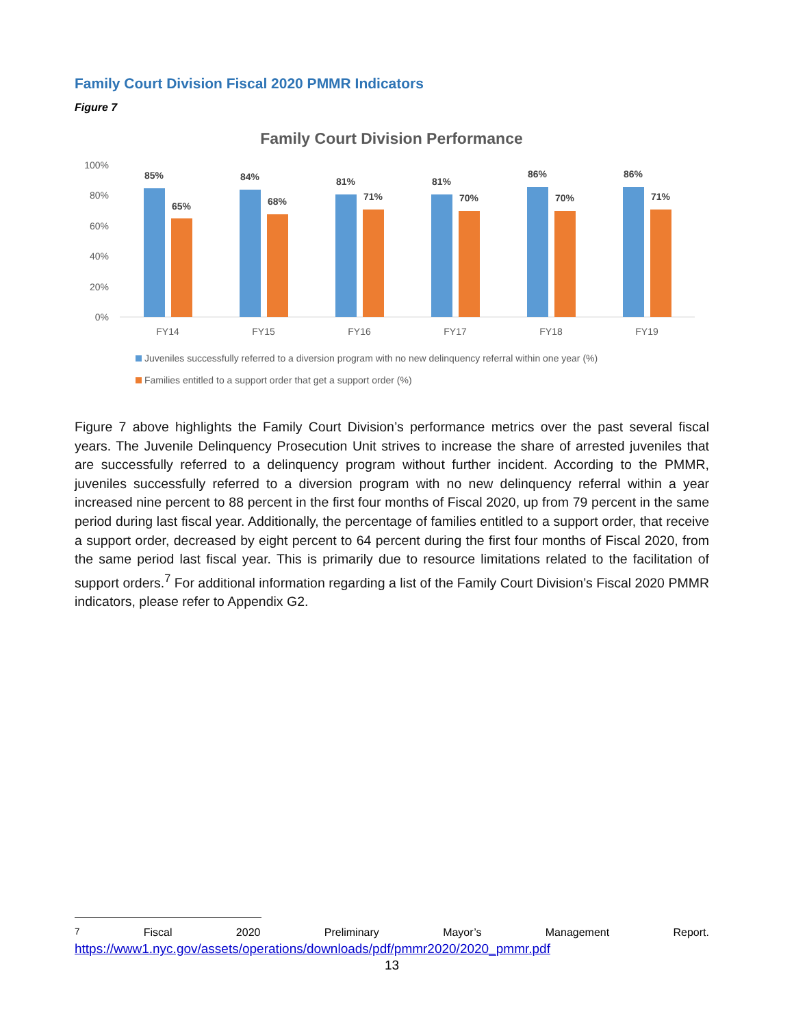Family Court Division Fiscal 2020 PMMR Indicators
Figure 7
Family Court Division Performance
100%
80%
60%
40%
20%
0%
85%
65%
84%
68%
81%
71%
81%
70%
86%
70%
86%
71%
FY14
FY15
FY16
FY17
FY18
FY19
Juveniles successfully referred to a diversion program with no new delinquency referral within one year (%)
Families entitled to a support order that get a support order (%)
Figure 7 above highlights the Family Court Division’s performance metrics over the past several fiscal years. The Juvenile Delinquency Prosecution Unit strives to increase the share of arrested juveniles that are successfully referred to a delinquency program without further incident. According to the PMMR, juveniles successfully referred to a diversion program with no new delinquency referral within a year increased nine percent to 88 percent in the first four months of Fiscal 2020, up from 79 percent in the same period during last fiscal year. Additionally, the percentage of families entitled to a support order, that receive a support order, decreased by eight percent to 64 percent during the first four months of Fiscal 2020, from the same period last fiscal year. This is primarily due to resource limitations related to the facilitation of support orders.<sup>7</sup> For additional information regarding a list of the Family Court Division’s Fiscal 2020 PMMR indicators, please refer to Appendix G2.
<sup>7</sup> Fiscal 2020 Preliminary Mayor’s Management Report.
https://www1.nyc.gov/assets/operations/downloads/pdf/pmmr2020/2020_pmmr.pdf
13